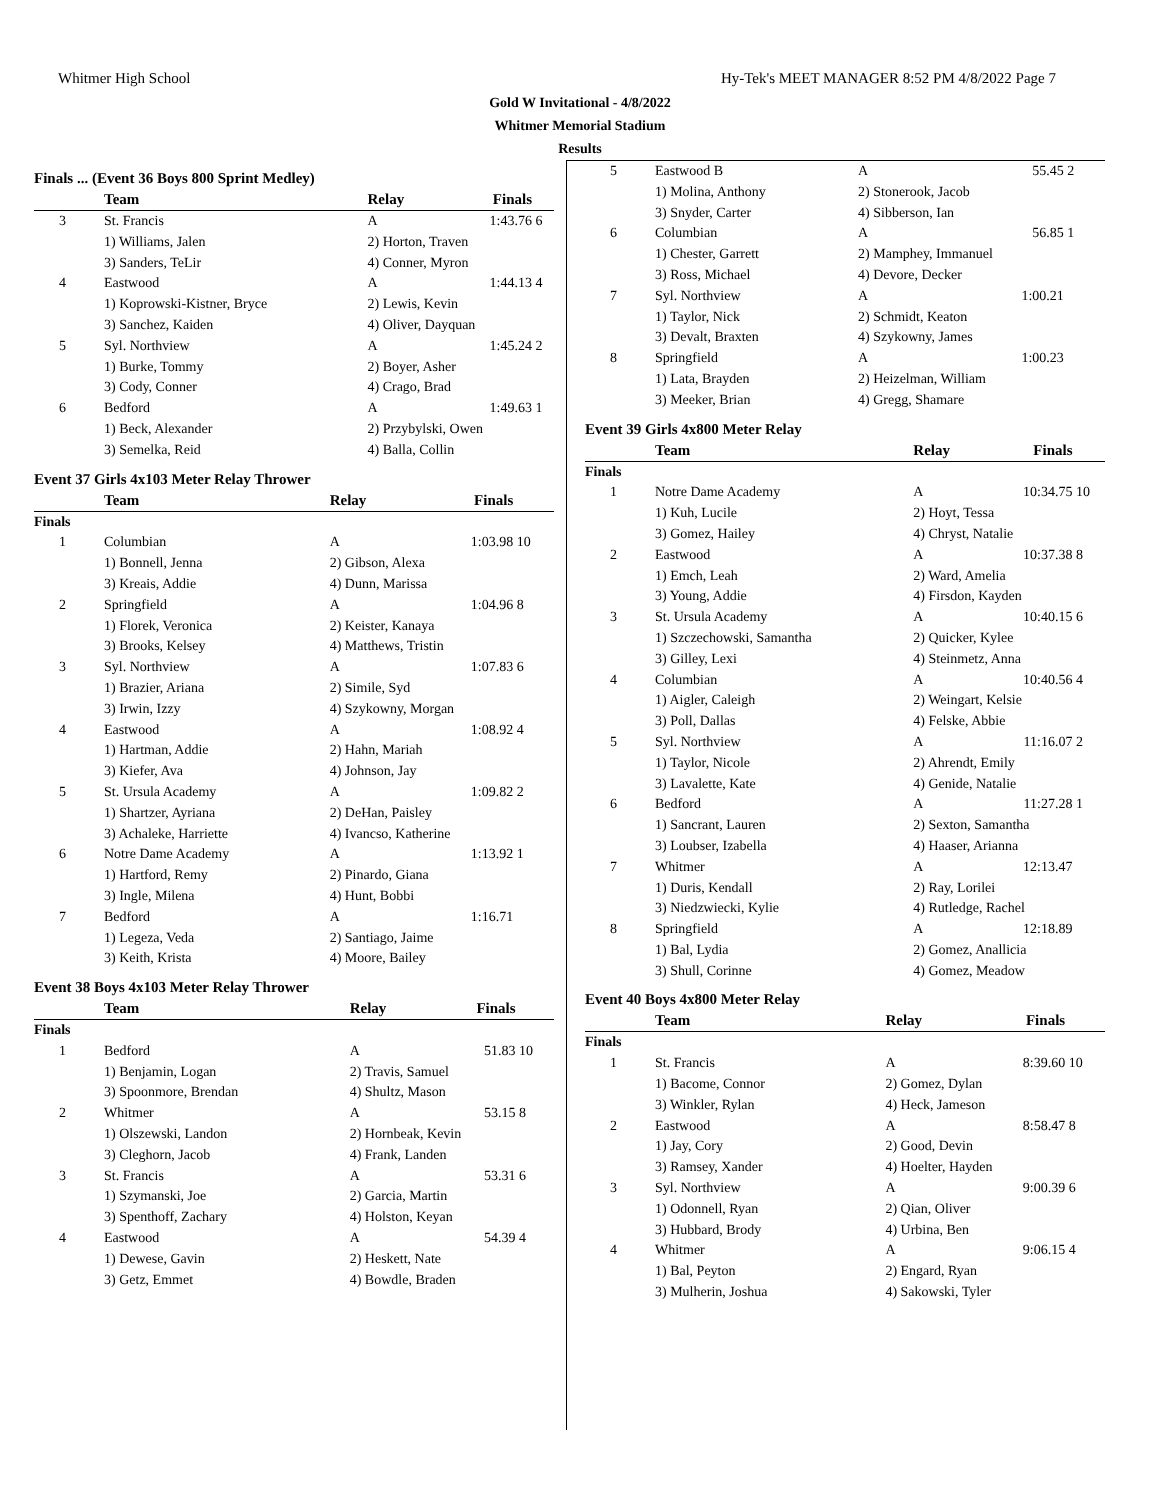Whitmer High School Hy-Tek's MEET MANAGER 8:52 PM 4/8/2022 Page 7
Gold W Invitational - 4/8/2022
Whitmer Memorial Stadium
Results
Finals ... (Event 36 Boys 800 Sprint Medley)
| | Team | Relay | Finals | |
| --- | --- | --- | --- | --- |
| 3 | St. Francis | A | 1:43.76 | 6 |
| | 1) Williams, Jalen | 2) Horton, Traven | | |
| | 3) Sanders, TeLir | 4) Conner, Myron | | |
| 4 | Eastwood | A | 1:44.13 | 4 |
| | 1) Koprowski-Kistner, Bryce | 2) Lewis, Kevin | | |
| | 3) Sanchez, Kaiden | 4) Oliver, Dayquan | | |
| 5 | Syl. Northview | A | 1:45.24 | 2 |
| | 1) Burke, Tommy | 2) Boyer, Asher | | |
| | 3) Cody, Conner | 4) Crago, Brad | | |
| 6 | Bedford | A | 1:49.63 | 1 |
| | 1) Beck, Alexander | 2) Przybylski, Owen | | |
| | 3) Semelka, Reid | 4) Balla, Collin | | |
Event 37 Girls 4x103 Meter Relay Thrower
| | Team | Relay | Finals | |
| --- | --- | --- | --- | --- |
| Finals | | | | |
| 1 | Columbian | A | 1:03.98 | 10 |
| | 1) Bonnell, Jenna | 2) Gibson, Alexa | | |
| | 3) Kreais, Addie | 4) Dunn, Marissa | | |
| 2 | Springfield | A | 1:04.96 | 8 |
| | 1) Florek, Veronica | 2) Keister, Kanaya | | |
| | 3) Brooks, Kelsey | 4) Matthews, Tristin | | |
| 3 | Syl. Northview | A | 1:07.83 | 6 |
| | 1) Brazier, Ariana | 2) Simile, Syd | | |
| | 3) Irwin, Izzy | 4) Szykowny, Morgan | | |
| 4 | Eastwood | A | 1:08.92 | 4 |
| | 1) Hartman, Addie | 2) Hahn, Mariah | | |
| | 3) Kiefer, Ava | 4) Johnson, Jay | | |
| 5 | St. Ursula Academy | A | 1:09.82 | 2 |
| | 1) Shartzer, Ayriana | 2) DeHan, Paisley | | |
| | 3) Achaleke, Harriette | 4) Ivancso, Katherine | | |
| 6 | Notre Dame Academy | A | 1:13.92 | 1 |
| | 1) Hartford, Remy | 2) Pinardo, Giana | | |
| | 3) Ingle, Milena | 4) Hunt, Bobbi | | |
| 7 | Bedford | A | 1:16.71 | |
| | 1) Legeza, Veda | 2) Santiago, Jaime | | |
| | 3) Keith, Krista | 4) Moore, Bailey | | |
Event 38 Boys 4x103 Meter Relay Thrower
| | Team | Relay | Finals | |
| --- | --- | --- | --- | --- |
| Finals | | | | |
| 1 | Bedford | A | 51.83 | 10 |
| | 1) Benjamin, Logan | 2) Travis, Samuel | | |
| | 3) Spoonmore, Brendan | 4) Shultz, Mason | | |
| 2 | Whitmer | A | 53.15 | 8 |
| | 1) Olszewski, Landon | 2) Hornbeak, Kevin | | |
| | 3) Cleghorn, Jacob | 4) Frank, Landen | | |
| 3 | St. Francis | A | 53.31 | 6 |
| | 1) Szymanski, Joe | 2) Garcia, Martin | | |
| | 3) Spenthoff, Zachary | 4) Holston, Keyan | | |
| 4 | Eastwood | A | 54.39 | 4 |
| | 1) Dewese, Gavin | 2) Heskett, Nate | | |
| | 3) Getz, Emmet | 4) Bowdle, Braden | | |
| 5 | Eastwood B | A | 55.45 | 2 |
| | 1) Molina, Anthony | 2) Stonerook, Jacob | | |
| | 3) Snyder, Carter | 4) Sibberson, Ian | | |
| 6 | Columbian | A | 56.85 | 1 |
| | 1) Chester, Garrett | 2) Mamphey, Immanuel | | |
| | 3) Ross, Michael | 4) Devore, Decker | | |
| 7 | Syl. Northview | A | 1:00.21 | |
| | 1) Taylor, Nick | 2) Schmidt, Keaton | | |
| | 3) Devalt, Braxten | 4) Szykowny, James | | |
| 8 | Springfield | A | 1:00.23 | |
| | 1) Lata, Brayden | 2) Heizelman, William | | |
| | 3) Meeker, Brian | 4) Gregg, Shamare | | |
Event 39 Girls 4x800 Meter Relay
| | Team | Relay | Finals | |
| --- | --- | --- | --- | --- |
| Finals | | | | |
| 1 | Notre Dame Academy | A | 10:34.75 | 10 |
| | 1) Kuh, Lucile | 2) Hoyt, Tessa | | |
| | 3) Gomez, Hailey | 4) Chryst, Natalie | | |
| 2 | Eastwood | A | 10:37.38 | 8 |
| | 1) Emch, Leah | 2) Ward, Amelia | | |
| | 3) Young, Addie | 4) Firsdon, Kayden | | |
| 3 | St. Ursula Academy | A | 10:40.15 | 6 |
| | 1) Szczechowski, Samantha | 2) Quicker, Kylee | | |
| | 3) Gilley, Lexi | 4) Steinmetz, Anna | | |
| 4 | Columbian | A | 10:40.56 | 4 |
| | 1) Aigler, Caleigh | 2) Weingart, Kelsie | | |
| | 3) Poll, Dallas | 4) Felske, Abbie | | |
| 5 | Syl. Northview | A | 11:16.07 | 2 |
| | 1) Taylor, Nicole | 2) Ahrendt, Emily | | |
| | 3) Lavalette, Kate | 4) Genide, Natalie | | |
| 6 | Bedford | A | 11:27.28 | 1 |
| | 1) Sancrant, Lauren | 2) Sexton, Samantha | | |
| | 3) Loubser, Izabella | 4) Haaser, Arianna | | |
| 7 | Whitmer | A | 12:13.47 | |
| | 1) Duris, Kendall | 2) Ray, Lorilei | | |
| | 3) Niedzwiecki, Kylie | 4) Rutledge, Rachel | | |
| 8 | Springfield | A | 12:18.89 | |
| | 1) Bal, Lydia | 2) Gomez, Anallicia | | |
| | 3) Shull, Corinne | 4) Gomez, Meadow | | |
Event 40 Boys 4x800 Meter Relay
| | Team | Relay | Finals | |
| --- | --- | --- | --- | --- |
| Finals | | | | |
| 1 | St. Francis | A | 8:39.60 | 10 |
| | 1) Bacome, Connor | 2) Gomez, Dylan | | |
| | 3) Winkler, Rylan | 4) Heck, Jameson | | |
| 2 | Eastwood | A | 8:58.47 | 8 |
| | 1) Jay, Cory | 2) Good, Devin | | |
| | 3) Ramsey, Xander | 4) Hoelter, Hayden | | |
| 3 | Syl. Northview | A | 9:00.39 | 6 |
| | 1) Odonnell, Ryan | 2) Qian, Oliver | | |
| | 3) Hubbard, Brody | 4) Urbina, Ben | | |
| 4 | Whitmer | A | 9:06.15 | 4 |
| | 1) Bal, Peyton | 2) Engard, Ryan | | |
| | 3) Mulherin, Joshua | 4) Sakowski, Tyler | | |